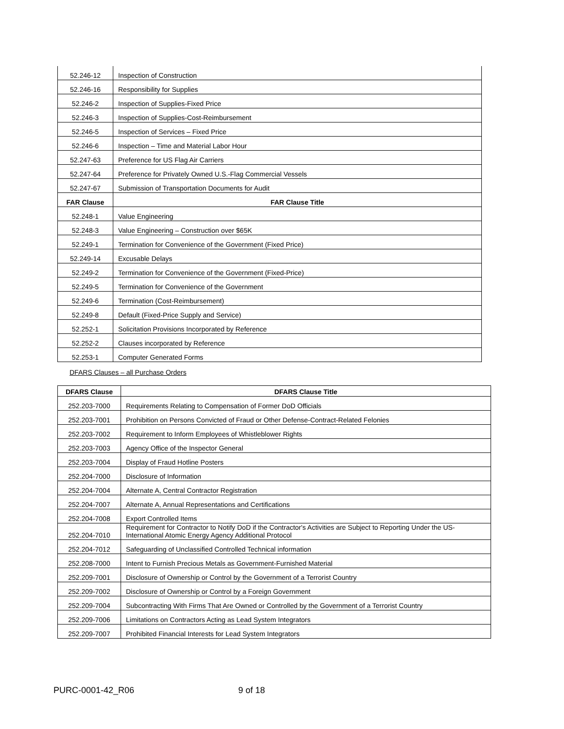| 52.246-12 | Inspection of Construction |
| 52.246-16 | Responsibility for Supplies |
| 52.246-2 | Inspection of Supplies-Fixed Price |
| 52.246-3 | Inspection of Supplies-Cost-Reimbursement |
| 52.246-5 | Inspection of Services – Fixed Price |
| 52.246-6 | Inspection – Time and Material Labor Hour |
| 52.247-63 | Preference for US Flag Air Carriers |
| 52.247-64 | Preference for Privately Owned U.S.-Flag Commercial Vessels |
| 52.247-67 | Submission of Transportation Documents for Audit |
| FAR Clause | FAR Clause Title |
| 52.248-1 | Value Engineering |
| 52.248-3 | Value Engineering – Construction over $65K |
| 52.249-1 | Termination for Convenience of the Government (Fixed Price) |
| 52.249-14 | Excusable Delays |
| 52.249-2 | Termination for Convenience of the Government (Fixed-Price) |
| 52.249-5 | Termination for Convenience of the Government |
| 52.249-6 | Termination (Cost-Reimbursement) |
| 52.249-8 | Default (Fixed-Price Supply and Service) |
| 52.252-1 | Solicitation Provisions Incorporated by Reference |
| 52.252-2 | Clauses incorporated by Reference |
| 52.253-1 | Computer Generated Forms |
DFARS Clauses – all Purchase Orders
| DFARS Clause | DFARS Clause Title |
| --- | --- |
| 252.203-7000 | Requirements Relating to Compensation of Former DoD Officials |
| 252.203-7001 | Prohibition on Persons Convicted of Fraud or Other Defense-Contract-Related Felonies |
| 252.203-7002 | Requirement to Inform Employees of Whistleblower Rights |
| 252.203-7003 | Agency Office of the Inspector General |
| 252.203-7004 | Display of Fraud Hotline Posters |
| 252.204-7000 | Disclosure of Information |
| 252.204-7004 | Alternate A, Central Contractor Registration |
| 252.204-7007 | Alternate A, Annual Representations and Certifications |
| 252.204-7008 | Export Controlled Items |
| 252.204-7010 | Requirement for Contractor to Notify DoD if the Contractor's Activities are Subject to Reporting Under the US-International Atomic Energy Agency Additional Protocol |
| 252.204-7012 | Safeguarding of Unclassified Controlled Technical information |
| 252.208-7000 | Intent to Furnish Precious Metals as Government-Furnished Material |
| 252.209-7001 | Disclosure of Ownership or Control by the Government of a Terrorist Country |
| 252.209-7002 | Disclosure of Ownership or Control by a Foreign Government |
| 252.209-7004 | Subcontracting With Firms That Are Owned or Controlled by the Government of a Terrorist Country |
| 252.209-7006 | Limitations on Contractors Acting as Lead System Integrators |
| 252.209-7007 | Prohibited Financial Interests for Lead System Integrators |
PURC-0001-42_R06 9 of 18